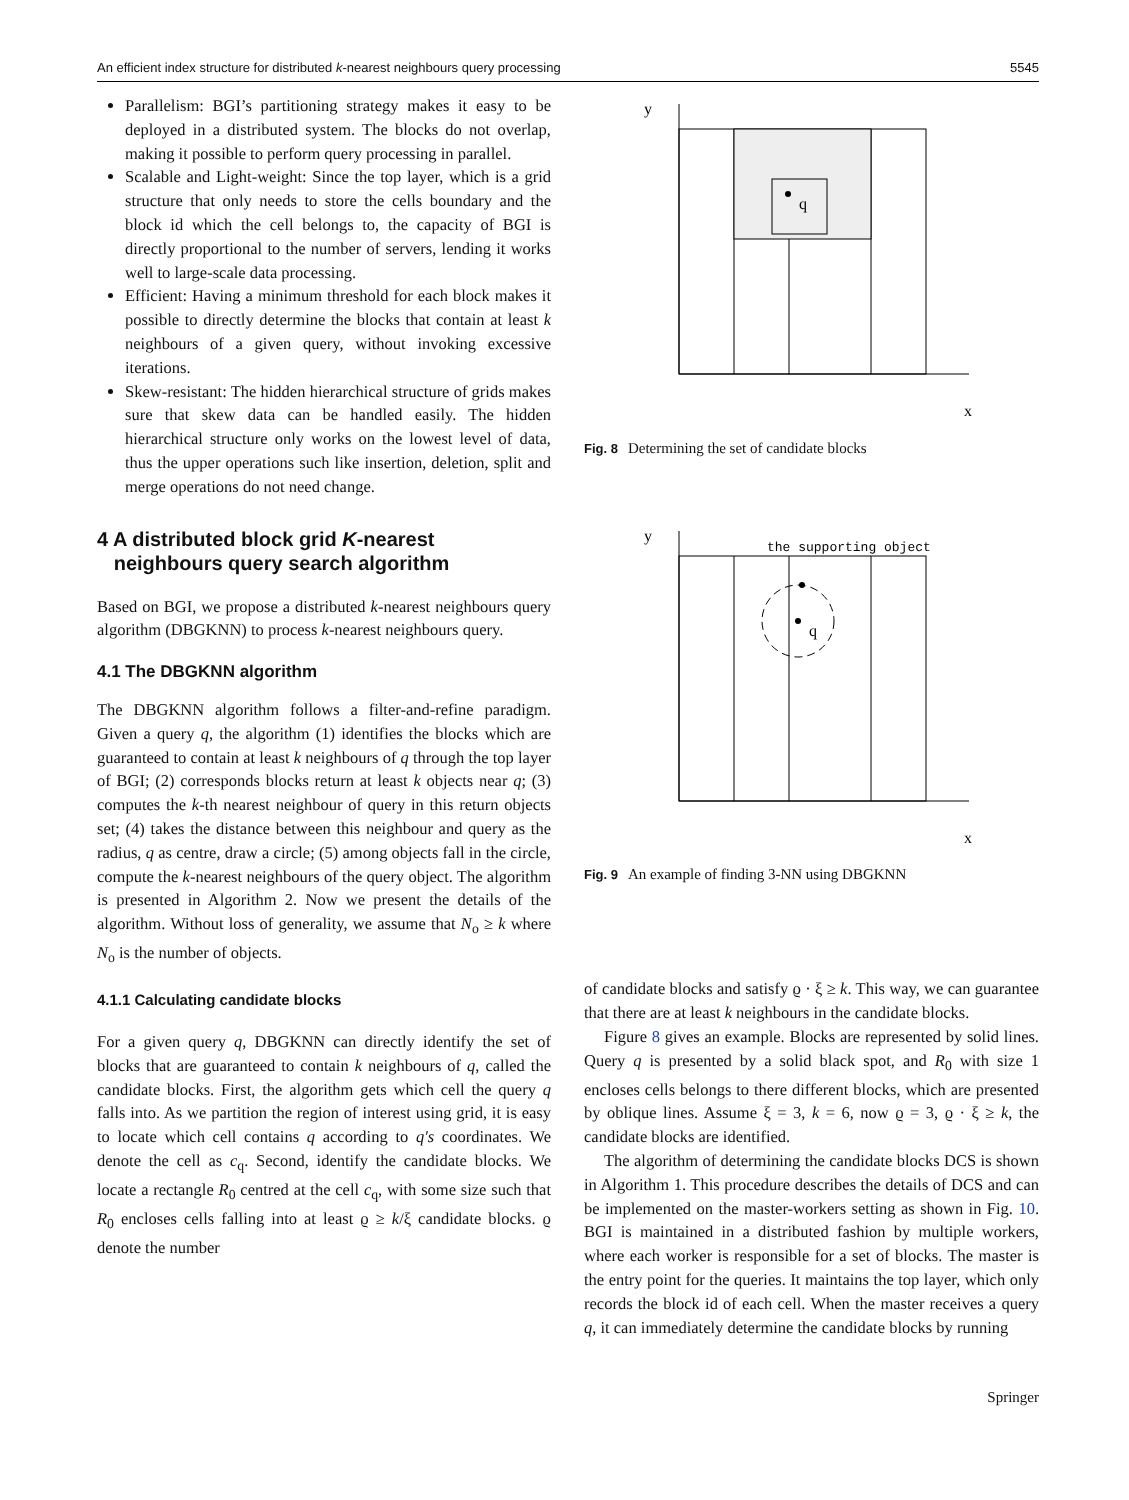An efficient index structure for distributed k-nearest neighbours query processing 5545
Parallelism: BGI’s partitioning strategy makes it easy to be deployed in a distributed system. The blocks do not overlap, making it possible to perform query processing in parallel.
Scalable and Light-weight: Since the top layer, which is a grid structure that only needs to store the cells boundary and the block id which the cell belongs to, the capacity of BGI is directly proportional to the number of servers, lending it works well to large-scale data processing.
Efficient: Having a minimum threshold for each block makes it possible to directly determine the blocks that contain at least k neighbours of a given query, without invoking excessive iterations.
Skew-resistant: The hidden hierarchical structure of grids makes sure that skew data can be handled easily. The hidden hierarchical structure only works on the lowest level of data, thus the upper operations such like insertion, deletion, split and merge operations do not need change.
4 A distributed block grid K-nearest
neighbours query search algorithm
Based on BGI, we propose a distributed k-nearest neighbours query algorithm (DBGKNN) to process k-nearest neighbours query.
4.1 The DBGKNN algorithm
The DBGKNN algorithm follows a filter-and-refine paradigm. Given a query q, the algorithm (1) identifies the blocks which are guaranteed to contain at least k neighbours of q through the top layer of BGI; (2) corresponds blocks return at least k objects near q; (3) computes the k-th nearest neighbour of query in this return objects set; (4) takes the distance between this neighbour and query as the radius, q as centre, draw a circle; (5) among objects fall in the circle, compute the k-nearest neighbours of the query object. The algorithm is presented in Algorithm 2. Now we present the details of the algorithm. Without loss of generality, we assume that N<sub>o</sub> ≥ k where N<sub>o</sub> is the number of objects.
4.1.1 Calculating candidate blocks
For a given query q, DBGKNN can directly identify the set of blocks that are guaranteed to contain k neighbours of q, called the candidate blocks. First, the algorithm gets which cell the query q falls into. As we partition the region of interest using grid, it is easy to locate which cell contains q according to q′s coordinates. We denote the cell as c<sub>q</sub>. Second, identify the candidate blocks. We locate a rectangle R<sub>0</sub> centred at the cell c<sub>q</sub>, with some size such that R<sub>0</sub> encloses cells falling into at least ϱ ≥ k/ξ candidate blocks. ϱ denote the number
y
x
q
Fig. 8 Determining the set of candidate blocks
y
x
the supporting object
q
Fig. 9 An example of finding 3-NN using DBGKNN
of candidate blocks and satisfy ϱ · ξ ≥ k. This way, we can guarantee that there are at least k neighbours in the candidate blocks.
Figure 8 gives an example. Blocks are represented by solid lines. Query q is presented by a solid black spot, and R<sub>0</sub> with size 1 encloses cells belongs to there different blocks, which are presented by oblique lines. Assume ξ = 3, k = 6, now ϱ = 3, ϱ · ξ ≥ k, the candidate blocks are identified.
The algorithm of determining the candidate blocks DCS is shown in Algorithm 1. This procedure describes the details of DCS and can be implemented on the master-workers setting as shown in Fig. 10. BGI is maintained in a distributed fashion by multiple workers, where each worker is responsible for a set of blocks. The master is the entry point for the queries. It maintains the top layer, which only records the block id of each cell. When the master receives a query q, it can immediately determine the candidate blocks by running
Springer